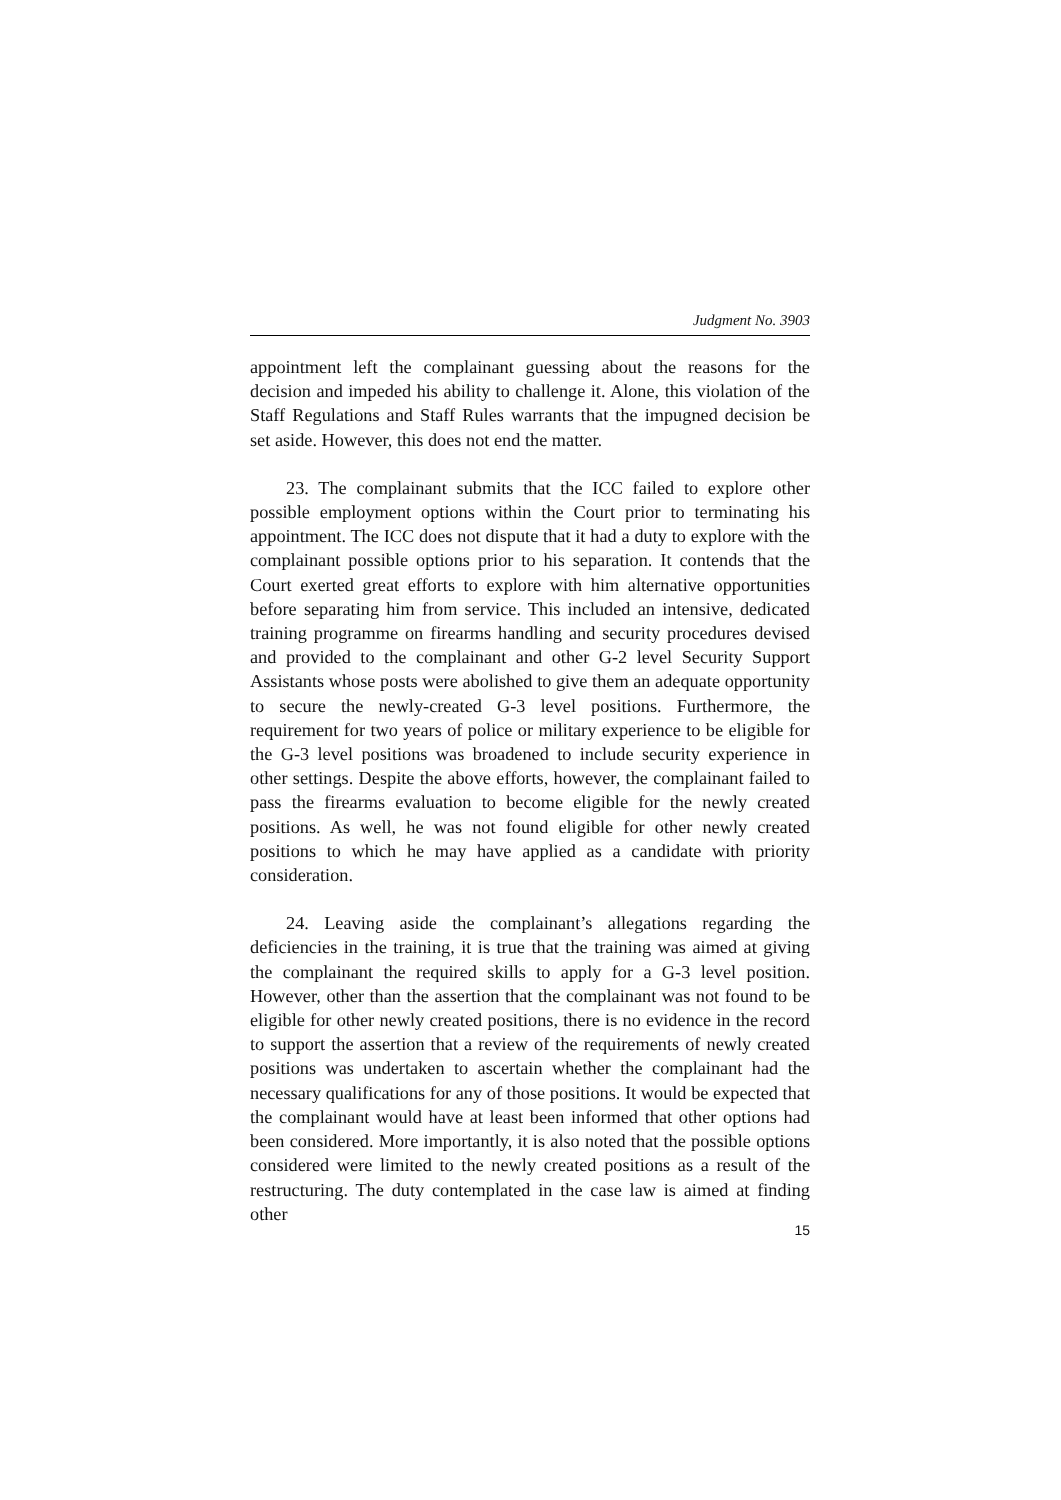Judgment No. 3903
appointment left the complainant guessing about the reasons for the decision and impeded his ability to challenge it. Alone, this violation of the Staff Regulations and Staff Rules warrants that the impugned decision be set aside. However, this does not end the matter.
23. The complainant submits that the ICC failed to explore other possible employment options within the Court prior to terminating his appointment. The ICC does not dispute that it had a duty to explore with the complainant possible options prior to his separation. It contends that the Court exerted great efforts to explore with him alternative opportunities before separating him from service. This included an intensive, dedicated training programme on firearms handling and security procedures devised and provided to the complainant and other G-2 level Security Support Assistants whose posts were abolished to give them an adequate opportunity to secure the newly-created G-3 level positions. Furthermore, the requirement for two years of police or military experience to be eligible for the G-3 level positions was broadened to include security experience in other settings. Despite the above efforts, however, the complainant failed to pass the firearms evaluation to become eligible for the newly created positions. As well, he was not found eligible for other newly created positions to which he may have applied as a candidate with priority consideration.
24. Leaving aside the complainant’s allegations regarding the deficiencies in the training, it is true that the training was aimed at giving the complainant the required skills to apply for a G-3 level position. However, other than the assertion that the complainant was not found to be eligible for other newly created positions, there is no evidence in the record to support the assertion that a review of the requirements of newly created positions was undertaken to ascertain whether the complainant had the necessary qualifications for any of those positions. It would be expected that the complainant would have at least been informed that other options had been considered. More importantly, it is also noted that the possible options considered were limited to the newly created positions as a result of the restructuring. The duty contemplated in the case law is aimed at finding other
15